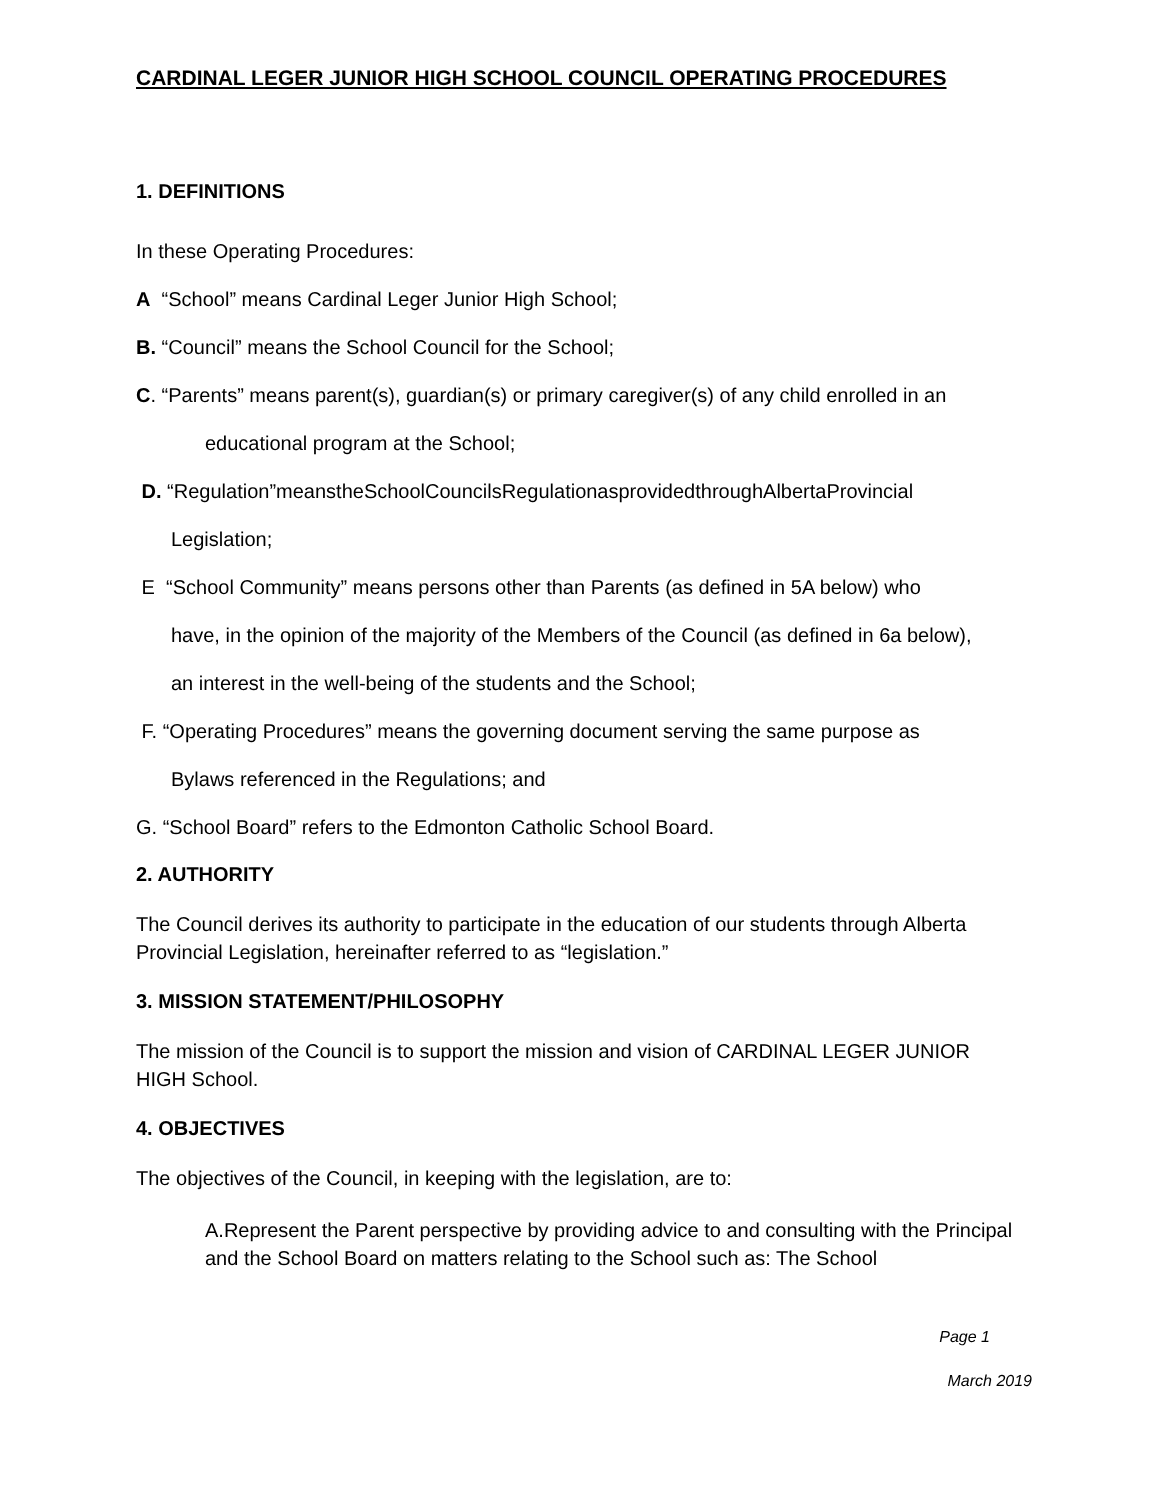CARDINAL LEGER JUNIOR HIGH SCHOOL COUNCIL OPERATING PROCEDURES
1. DEFINITIONS
In these Operating Procedures:
A “School” means Cardinal Leger Junior High School;
B. “Council” means the School Council for the School;
C. “Parents” means parent(s), guardian(s) or primary caregiver(s) of any child enrolled in an
educational program at the School;
D. “Regulation”meanstheSchoolCouncilsRegulationasprovidedthroughAlbertaProvincial
Legislation;
E “School Community” means persons other than Parents (as defined in 5A below) who
have, in the opinion of the majority of the Members of the Council (as defined in 6a below),
an interest in the well-being of the students and the School;
F. “Operating Procedures” means the governing document serving the same purpose as
Bylaws referenced in the Regulations; and
G. “School Board” refers to the Edmonton Catholic School Board.
2. AUTHORITY
The Council derives its authority to participate in the education of our students through Alberta Provincial Legislation, hereinafter referred to as “legislation.”
3. MISSION STATEMENT/PHILOSOPHY
The mission of the Council is to support the mission and vision of CARDINAL LEGER JUNIOR HIGH School.
4. OBJECTIVES
The objectives of the Council, in keeping with the legislation, are to:
A.Represent the Parent perspective by providing advice to and consulting with the Principal and the School Board on matters relating to the School such as: The School
Page 1
March 2019